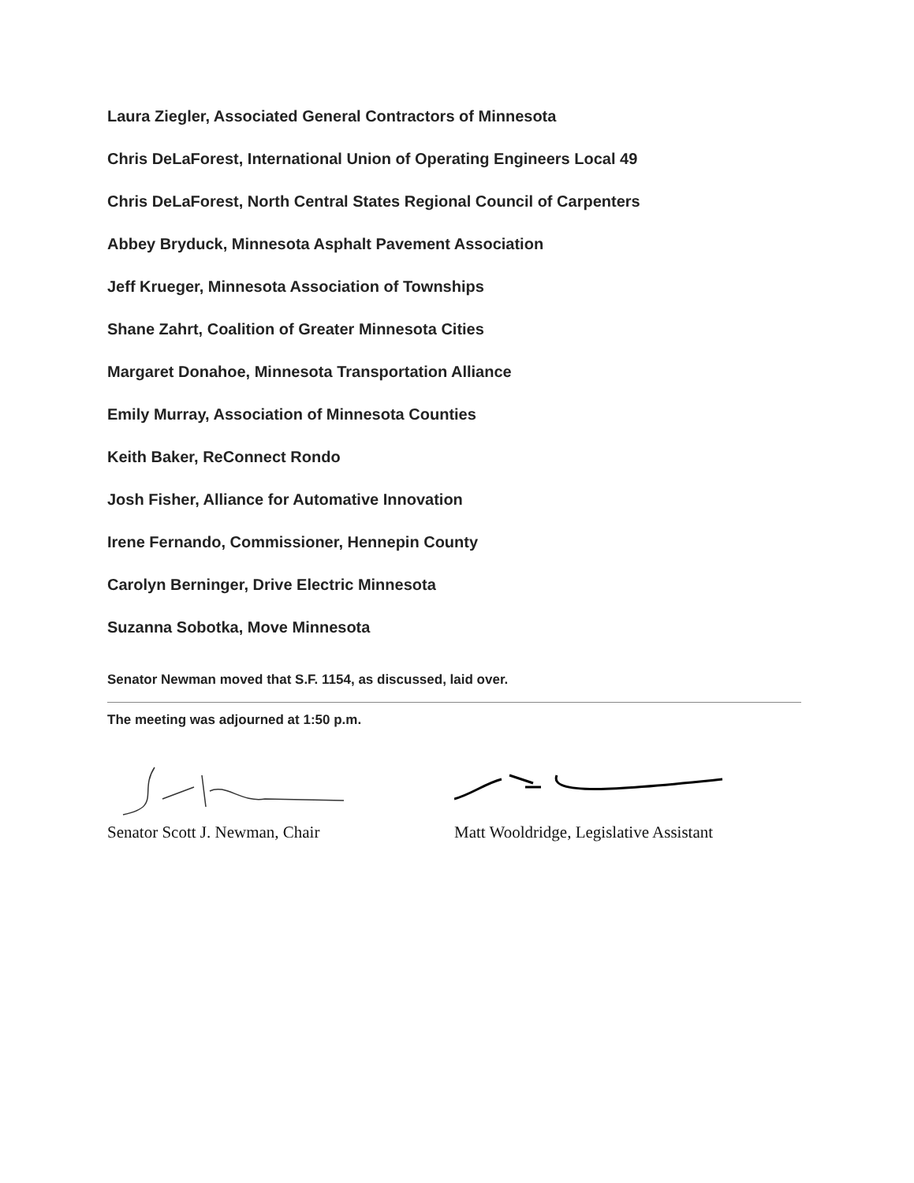Laura Ziegler, Associated General Contractors of Minnesota
Chris DeLaForest, International Union of Operating Engineers Local 49
Chris DeLaForest, North Central States Regional Council of Carpenters
Abbey Bryduck, Minnesota Asphalt Pavement Association
Jeff Krueger, Minnesota Association of Townships
Shane Zahrt, Coalition of Greater Minnesota Cities
Margaret Donahoe, Minnesota Transportation Alliance
Emily Murray, Association of Minnesota Counties
Keith Baker, ReConnect Rondo
Josh Fisher, Alliance for Automative Innovation
Irene Fernando, Commissioner, Hennepin County
Carolyn Berninger, Drive Electric Minnesota
Suzanna Sobotka, Move Minnesota
Senator Newman moved that S.F. 1154, as discussed, laid over.
The meeting was adjourned at 1:50 p.m.
Senator Scott J. Newman, Chair Matt Wooldridge, Legislative Assistant